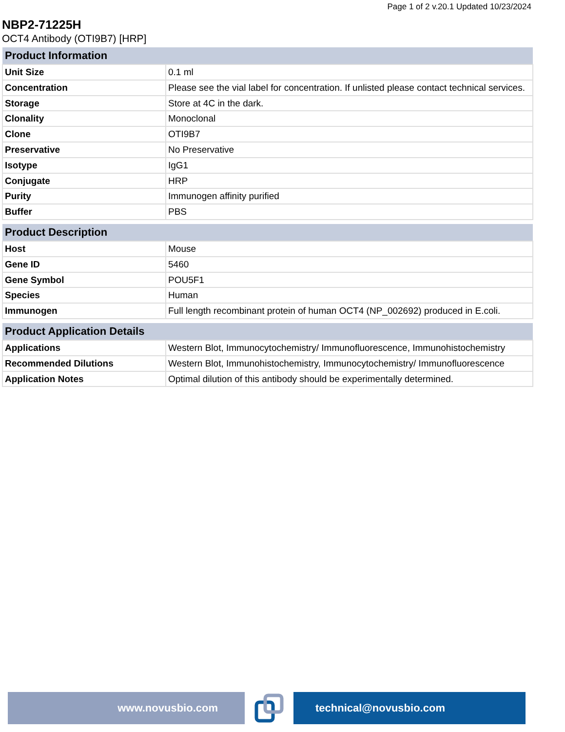Page 1 of 2 v.20.1 Updated 10/23/2024
NBP2-71225H
OCT4 Antibody (OTI9B7) [HRP]
| Product Information | |
| --- | --- |
| Unit Size | 0.1 ml |
| Concentration | Please see the vial label for concentration. If unlisted please contact technical services. |
| Storage | Store at 4C in the dark. |
| Clonality | Monoclonal |
| Clone | OTI9B7 |
| Preservative | No Preservative |
| Isotype | IgG1 |
| Conjugate | HRP |
| Purity | Immunogen affinity purified |
| Buffer | PBS |
| Product Description | |
| --- | --- |
| Host | Mouse |
| Gene ID | 5460 |
| Gene Symbol | POU5F1 |
| Species | Human |
| Immunogen | Full length recombinant protein of human OCT4 (NP_002692) produced in E.coli. |
| Product Application Details | |
| --- | --- |
| Applications | Western Blot, Immunocytochemistry/ Immunofluorescence, Immunohistochemistry |
| Recommended Dilutions | Western Blot, Immunohistochemistry, Immunocytochemistry/ Immunofluorescence |
| Application Notes | Optimal dilution of this antibody should be experimentally determined. |
www.novusbio.com technical@novusbio.com